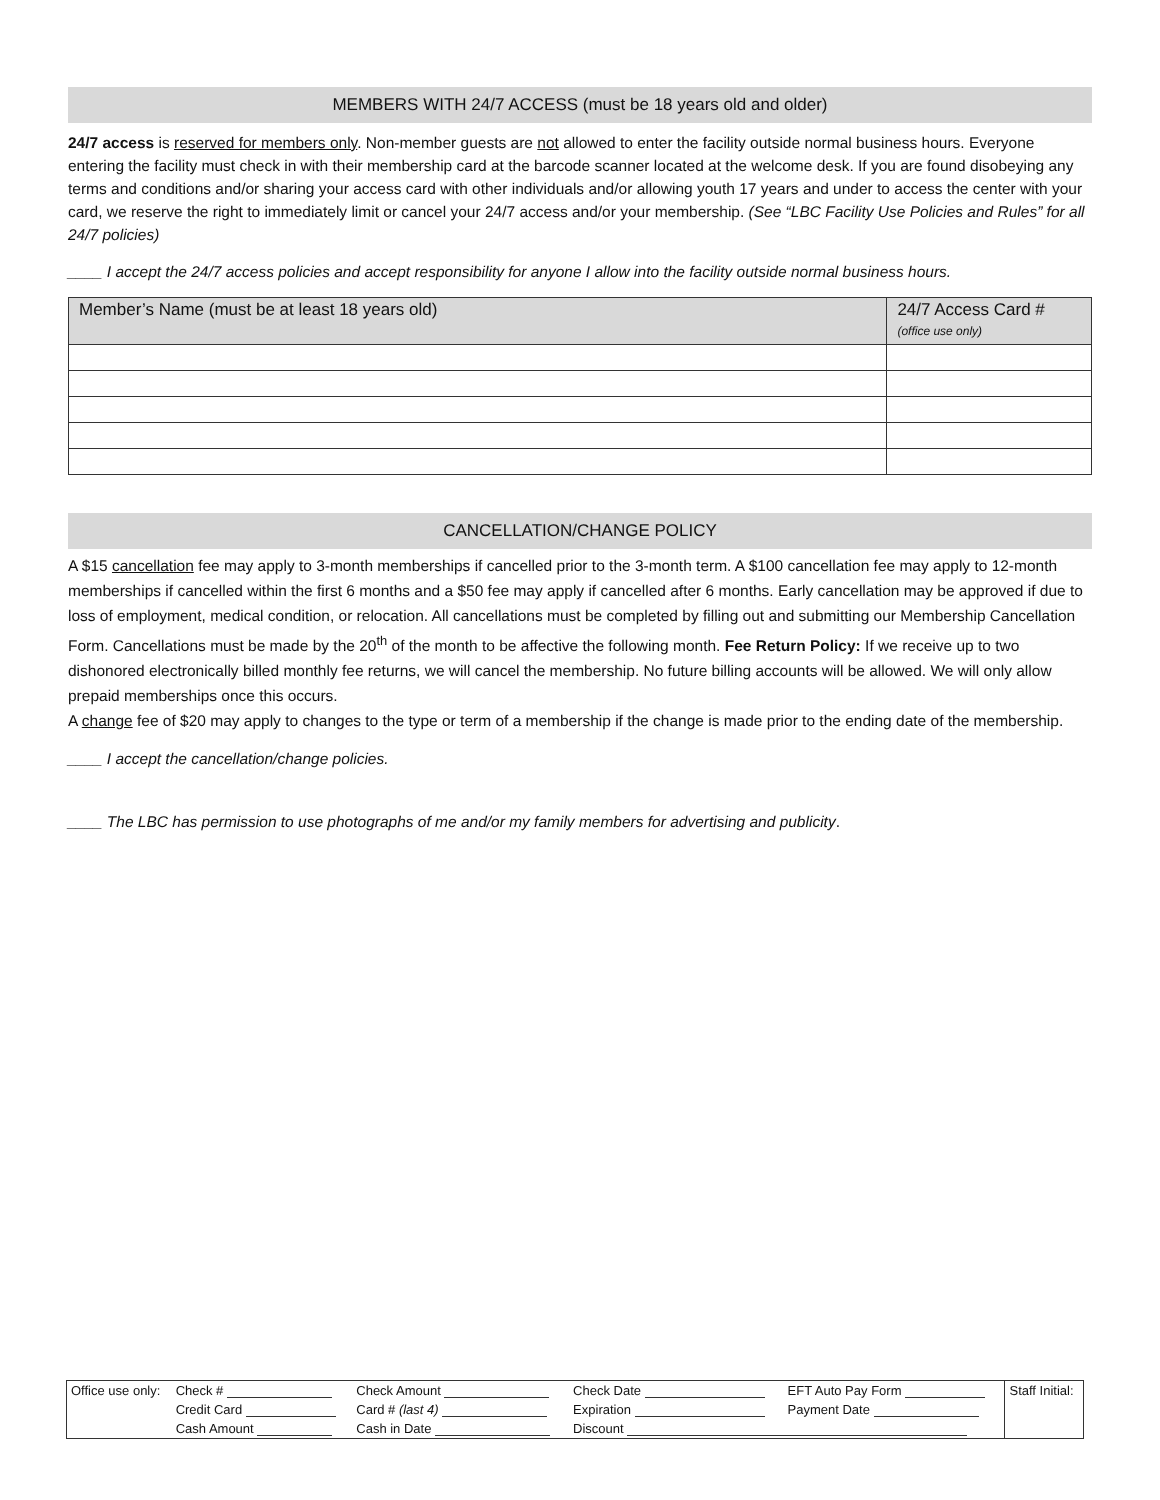MEMBERS WITH 24/7 ACCESS (must be 18 years old and older)
24/7 access is reserved for members only. Non-member guests are not allowed to enter the facility outside normal business hours. Everyone entering the facility must check in with their membership card at the barcode scanner located at the welcome desk. If you are found disobeying any terms and conditions and/or sharing your access card with other individuals and/or allowing youth 17 years and under to access the center with your card, we reserve the right to immediately limit or cancel your 24/7 access and/or your membership. (See “LBC Facility Use Policies and Rules” for all 24/7 policies)
____ I accept the 24/7 access policies and accept responsibility for anyone I allow into the facility outside normal business hours.
| Member’s Name (must be at least 18 years old) | 24/7 Access Card # (office use only) |
| --- | --- |
CANCELLATION/CHANGE POLICY
A $15 cancellation fee may apply to 3-month memberships if cancelled prior to the 3-month term. A $100 cancellation fee may apply to 12-month memberships if cancelled within the first 6 months and a $50 fee may apply if cancelled after 6 months. Early cancellation may be approved if due to loss of employment, medical condition, or relocation. All cancellations must be completed by filling out and submitting our Membership Cancellation Form. Cancellations must be made by the 20<sup>th</sup> of the month to be affective the following month. Fee Return Policy: If we receive up to two dishonored electronically billed monthly fee returns, we will cancel the membership. No future billing accounts will be allowed. We will only allow prepaid memberships once this occurs.
A change fee of $20 may apply to changes to the type or term of a membership if the change is made prior to the ending date of the membership.
____ I accept the cancellation/change policies.
____ The LBC has permission to use photographs of me and/or my family members for advertising and publicity.
| Office use only: | Check # | Check Amount | Check Date | EFT Auto Pay Form | Staff Initial: |
| | Credit Card | Card # (last 4) | Expiration | Payment Date | |
| | Cash Amount | Cash in Date | Discount | | |